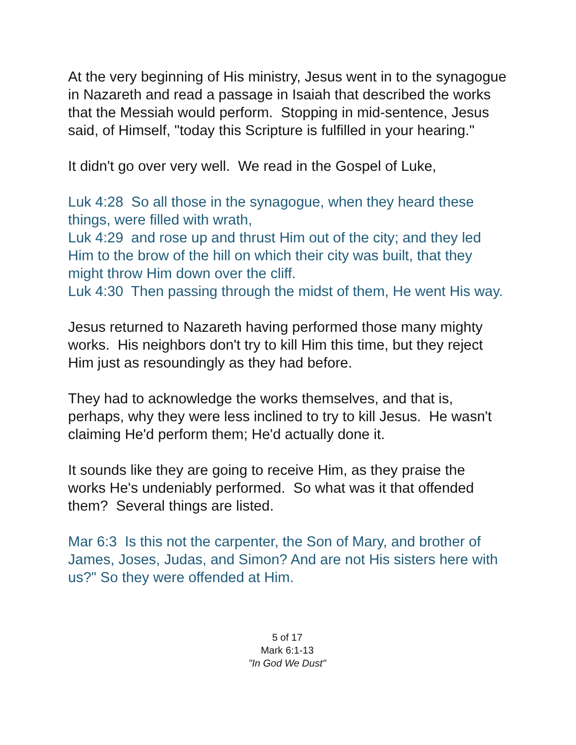At the very beginning of His ministry, Jesus went in to the synagogue in Nazareth and read a passage in Isaiah that described the works that the Messiah would perform. Stopping in mid-sentence, Jesus said, of Himself, "today this Scripture is fulfilled in your hearing."
It didn't go over very well. We read in the Gospel of Luke,
Luk 4:28 So all those in the synagogue, when they heard these things, were filled with wrath,
Luk 4:29 and rose up and thrust Him out of the city; and they led Him to the brow of the hill on which their city was built, that they might throw Him down over the cliff.
Luk 4:30 Then passing through the midst of them, He went His way.
Jesus returned to Nazareth having performed those many mighty works. His neighbors don't try to kill Him this time, but they reject Him just as resoundingly as they had before.
They had to acknowledge the works themselves, and that is, perhaps, why they were less inclined to try to kill Jesus. He wasn't claiming He'd perform them; He'd actually done it.
It sounds like they are going to receive Him, as they praise the works He's undeniably performed. So what was it that offended them? Several things are listed.
Mar 6:3 Is this not the carpenter, the Son of Mary, and brother of James, Joses, Judas, and Simon? And are not His sisters here with us?" So they were offended at Him.
5 of 17
Mark 6:1-13
"In God We Dust"